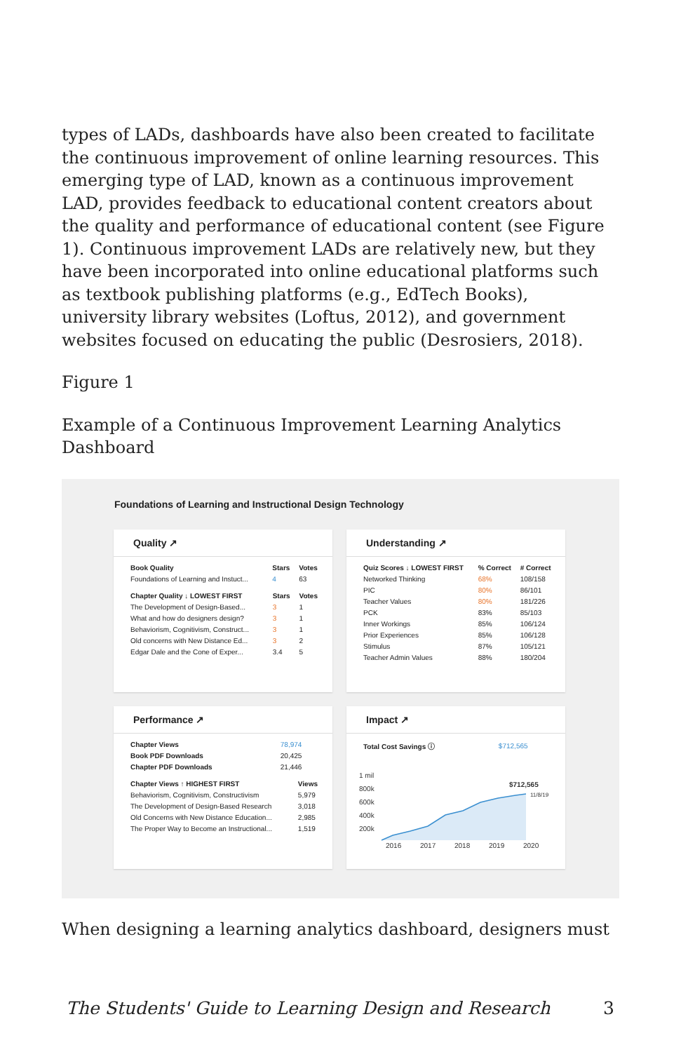types of LADs, dashboards have also been created to facilitate the continuous improvement of online learning resources. This emerging type of LAD, known as a continuous improvement LAD, provides feedback to educational content creators about the quality and performance of educational content (see Figure 1). Continuous improvement LADs are relatively new, but they have been incorporated into online educational platforms such as textbook publishing platforms (e.g., EdTech Books), university library websites (Loftus, 2012), and government websites focused on educating the public (Desrosiers, 2018).
Figure 1
Example of a Continuous Improvement Learning Analytics Dashboard
Foundations of Learning and Instructional Design Technology
Quality ↗
| Book Quality | Stars | Votes |
| --- | --- | --- |
| Foundations of Learning and Instuct... | 4 | 63 |
| Chapter Quality ↓ LOWEST FIRST | Stars | Votes |
| --- | --- | --- |
| The Development of Design-Based... | 3 | 1 |
| What and how do designers design? | 3 | 1 |
| Behaviorism, Cognitivism, Construct... | 3 | 1 |
| Old concerns with New Distance Ed... | 3 | 2 |
| Edgar Dale and the Cone of Exper... | 3.4 | 5 |
Understanding ↗
| Quiz Scores ↓ LOWEST FIRST | % Correct | # Correct |
| --- | --- | --- |
| Networked Thinking | 68% | 108/158 |
| PIC | 80% | 86/101 |
| Teacher Values | 80% | 181/226 |
| PCK | 83% | 85/103 |
| Inner Workings | 85% | 106/124 |
| Prior Experiences | 85% | 106/128 |
| Stimulus | 87% | 105/121 |
| Teacher Admin Values | 88% | 180/204 |
Performance ↗
| Chapter Views | 78,974 |
| Book PDF Downloads | 20,425 |
| Chapter PDF Downloads | 21,446 |
| Chapter Views ↑ HIGHEST FIRST | Views |
| --- | --- |
| Behaviorism, Cognitivism, Constructivism | 5,979 |
| The Development of Design-Based Research | 3,018 |
| Old Concerns with New Distance Education... | 2,985 |
| The Proper Way to Become an Instructional... | 1,519 |
Impact ↗
| Total Cost Savings ⓘ | $712,565 |
1 mil
800k
600k
400k
200k
2016
2017
2018
2019
2020
$712,565
11/8/19
When designing a learning analytics dashboard, designers must
The Students' Guide to Learning Design and Research 3